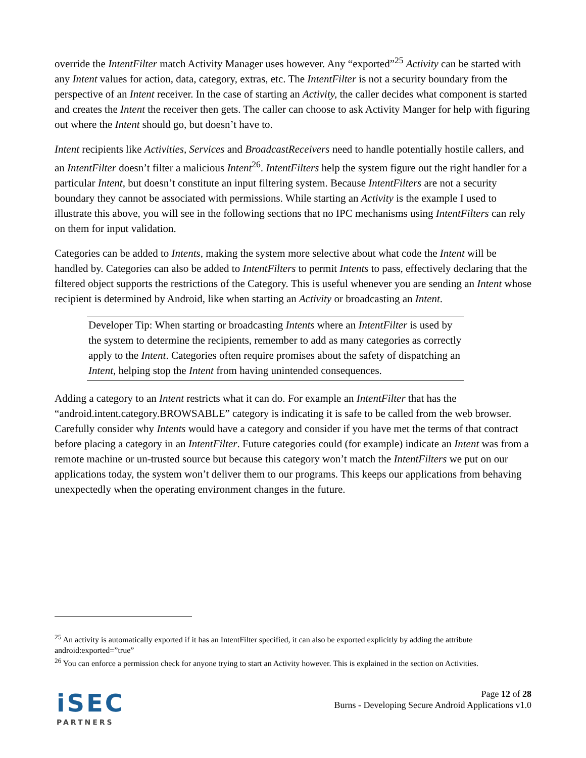override the IntentFilter match Activity Manager uses however. Any “exported”<sup>25</sup> Activity can be started with any Intent values for action, data, category, extras, etc. The IntentFilter is not a security boundary from the perspective of an Intent receiver. In the case of starting an Activity, the caller decides what component is started and creates the Intent the receiver then gets. The caller can choose to ask Activity Manger for help with figuring out where the Intent should go, but doesn’t have to.
Intent recipients like Activities, Services and BroadcastReceivers need to handle potentially hostile callers, and an IntentFilter doesn’t filter a malicious Intent<sup>26</sup>. IntentFilters help the system figure out the right handler for a particular Intent, but doesn’t constitute an input filtering system. Because IntentFilters are not a security boundary they cannot be associated with permissions. While starting an Activity is the example I used to illustrate this above, you will see in the following sections that no IPC mechanisms using IntentFilters can rely on them for input validation.
Categories can be added to Intents, making the system more selective about what code the Intent will be handled by. Categories can also be added to IntentFilters to permit Intents to pass, effectively declaring that the filtered object supports the restrictions of the Category. This is useful whenever you are sending an Intent whose recipient is determined by Android, like when starting an Activity or broadcasting an Intent.
Developer Tip: When starting or broadcasting Intents where an IntentFilter is used by the system to determine the recipients, remember to add as many categories as correctly apply to the Intent. Categories often require promises about the safety of dispatching an Intent, helping stop the Intent from having unintended consequences.
Adding a category to an Intent restricts what it can do. For example an IntentFilter that has the “android.intent.category.BROWSABLE” category is indicating it is safe to be called from the web browser. Carefully consider why Intents would have a category and consider if you have met the terms of that contract before placing a category in an IntentFilter. Future categories could (for example) indicate an Intent was from a remote machine or un-trusted source but because this category won’t match the IntentFilters we put on our applications today, the system won’t deliver them to our programs. This keeps our applications from behaving unexpectedly when the operating environment changes in the future.
<sup>25</sup> An activity is automatically exported if it has an IntentFilter specified, it can also be exported explicitly by adding the attribute android:exported=”true”
<sup>26</sup> You can enforce a permission check for anyone trying to start an Activity however. This is explained in the section on Activities.
iSEC
PARTNERS
Page 12 of 28
Burns - Developing Secure Android Applications v1.0